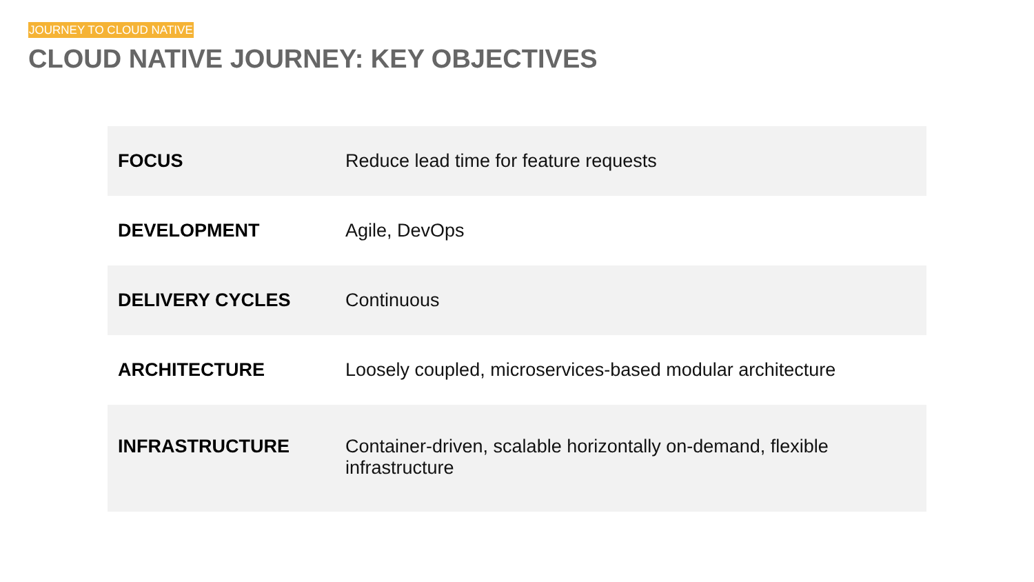JOURNEY TO CLOUD NATIVE
CLOUD NATIVE JOURNEY: KEY OBJECTIVES
| FOCUS | Reduce lead time for feature requests |
| DEVELOPMENT | Agile, DevOps |
| DELIVERY CYCLES | Continuous |
| ARCHITECTURE | Loosely coupled, microservices-based modular architecture |
| INFRASTRUCTURE | Container-driven, scalable horizontally on-demand, flexible infrastructure |